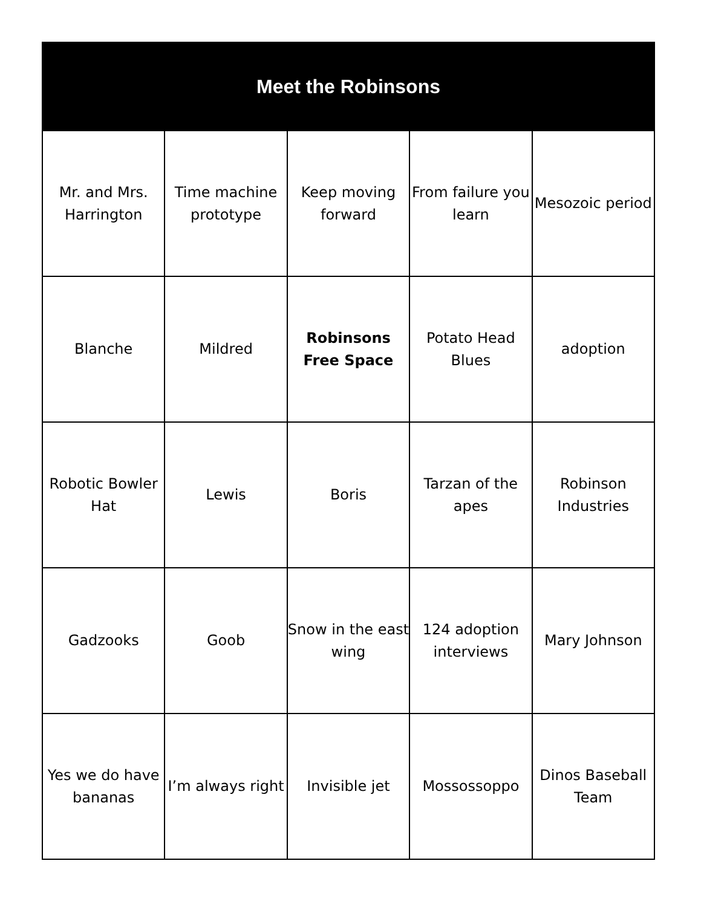| Meet the Robinsons | | | | |
| --- | --- | --- | --- | --- |
| Mr. and Mrs. Harrington | Time machine prototype | Keep moving forward | From failure you learn | Mesozoic period |
| Blanche | Mildred | Robinsons Free Space | Potato Head Blues | adoption |
| Robotic Bowler Hat | Lewis | Boris | Tarzan of the apes | Robinson Industries |
| Gadzooks | Goob | Snow in the east wing | 124 adoption interviews | Mary Johnson |
| Yes we do have bananas | I’m always right | Invisible jet | Mossossoppo | Dinos Baseball Team |